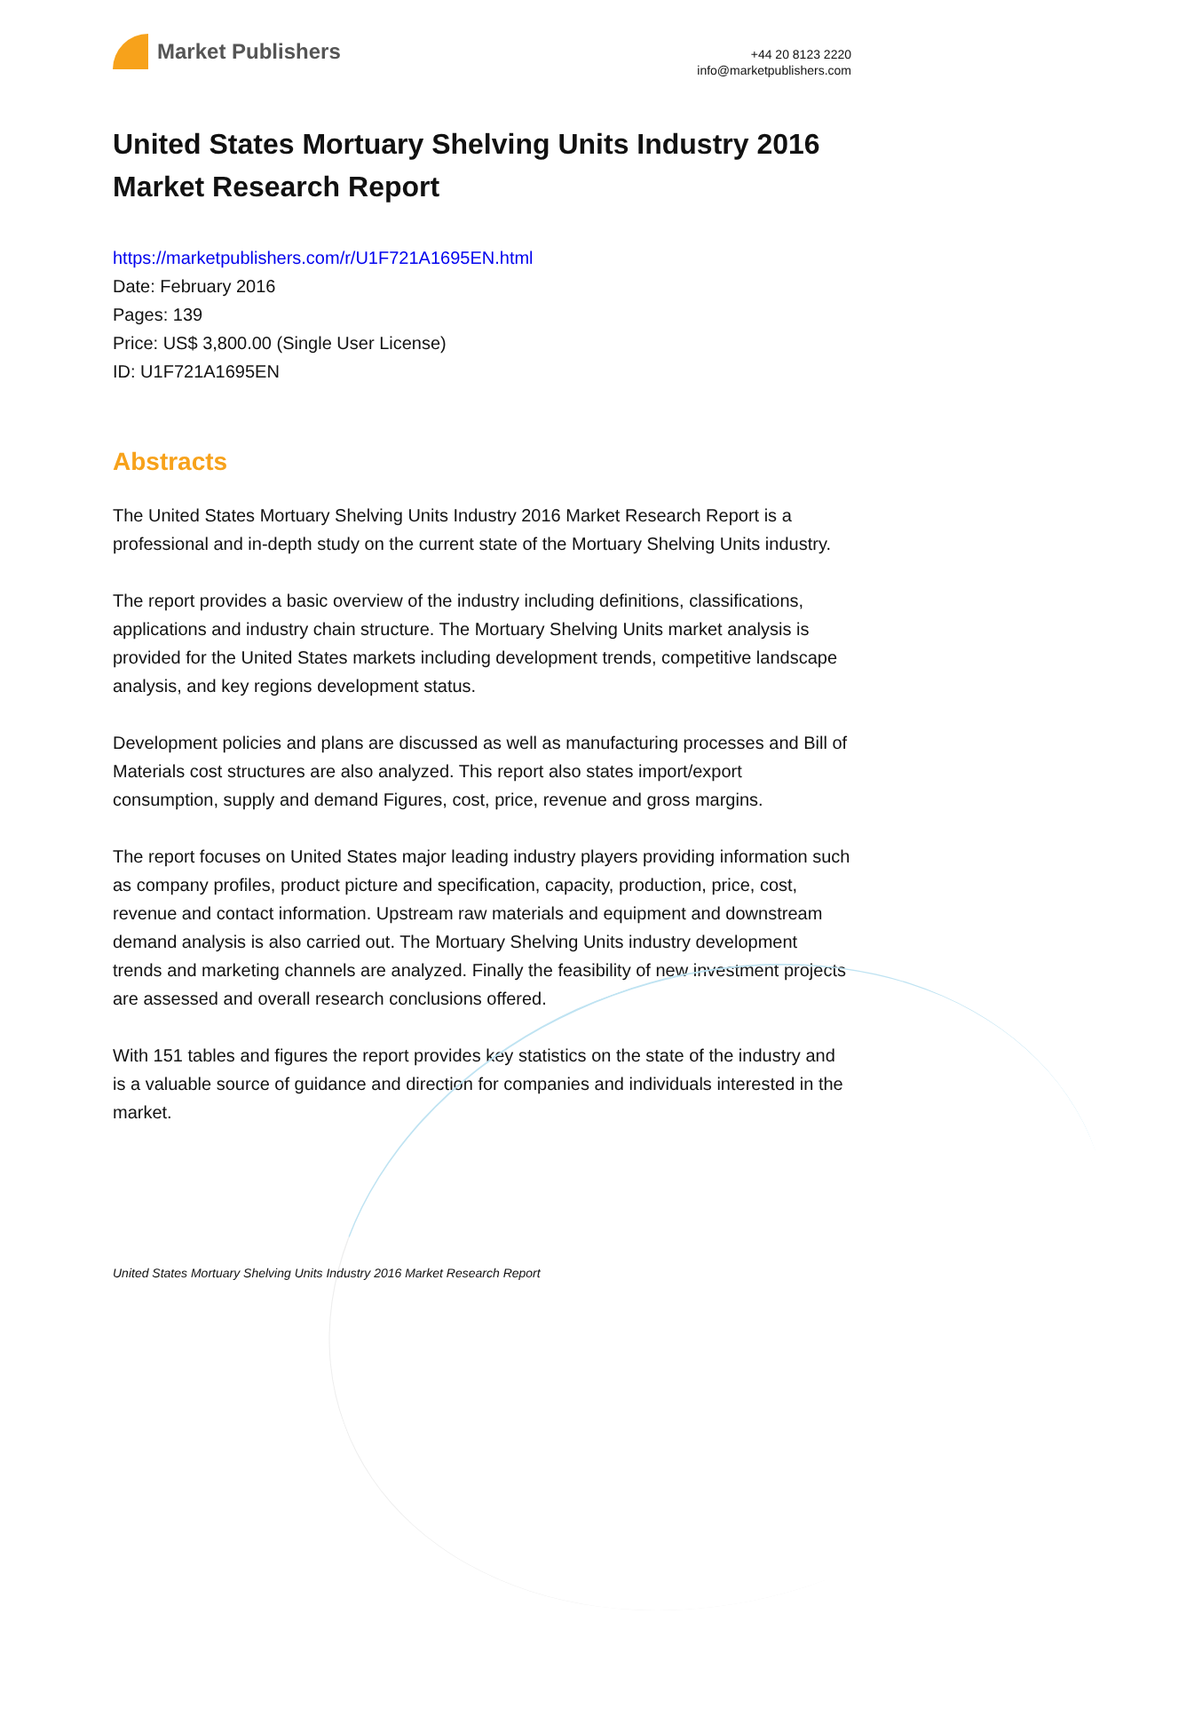Market Publishers
+44 20 8123 2220
info@marketpublishers.com
United States Mortuary Shelving Units Industry 2016 Market Research Report
https://marketpublishers.com/r/U1F721A1695EN.html
Date: February 2016
Pages: 139
Price: US$ 3,800.00 (Single User License)
ID: U1F721A1695EN
Abstracts
The United States Mortuary Shelving Units Industry 2016 Market Research Report is a professional and in-depth study on the current state of the Mortuary Shelving Units industry.
The report provides a basic overview of the industry including definitions, classifications, applications and industry chain structure. The Mortuary Shelving Units market analysis is provided for the United States markets including development trends, competitive landscape analysis, and key regions development status.
Development policies and plans are discussed as well as manufacturing processes and Bill of Materials cost structures are also analyzed. This report also states import/export consumption, supply and demand Figures, cost, price, revenue and gross margins.
The report focuses on United States major leading industry players providing information such as company profiles, product picture and specification, capacity, production, price, cost, revenue and contact information. Upstream raw materials and equipment and downstream demand analysis is also carried out. The Mortuary Shelving Units industry development trends and marketing channels are analyzed. Finally the feasibility of new investment projects are assessed and overall research conclusions offered.
With 151 tables and figures the report provides key statistics on the state of the industry and is a valuable source of guidance and direction for companies and individuals interested in the market.
United States Mortuary Shelving Units Industry 2016 Market Research Report